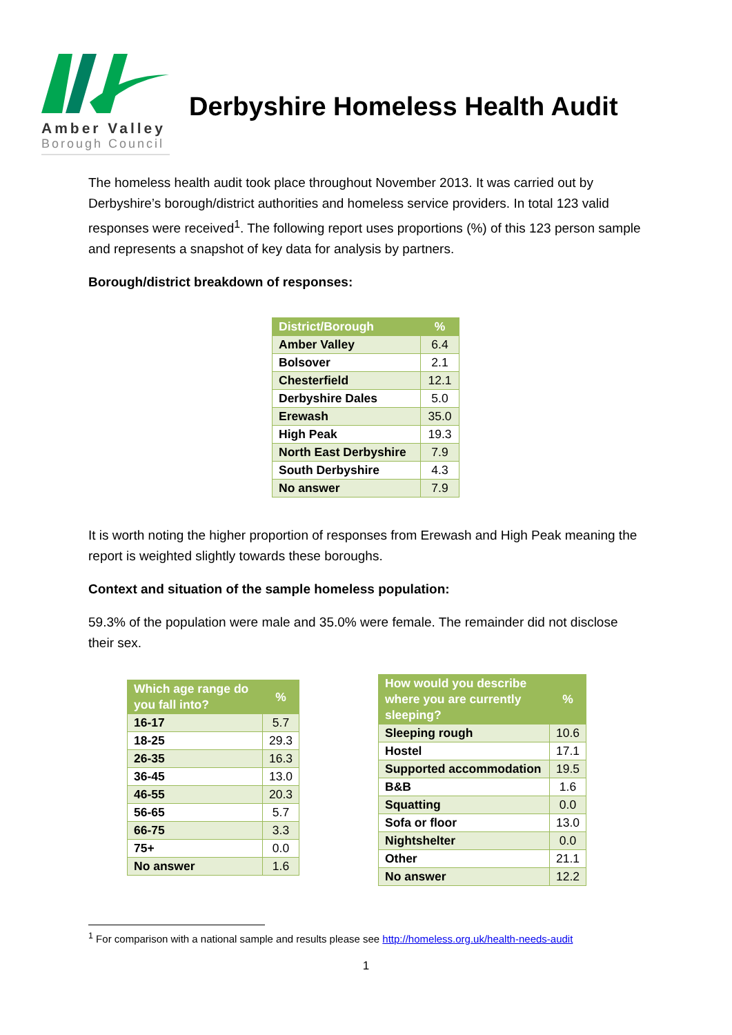Amber Valley
Borough Council
Derbyshire Homeless Health Audit
The homeless health audit took place throughout November 2013. It was carried out by Derbyshire’s borough/district authorities and homeless service providers. In total 123 valid responses were received<sup>1</sup>. The following report uses proportions (%) of this 123 person sample and represents a snapshot of key data for analysis by partners.
Borough/district breakdown of responses:
| District/Borough | % |
| --- | --- |
| Amber Valley | 6.4 |
| Bolsover | 2.1 |
| Chesterfield | 12.1 |
| Derbyshire Dales | 5.0 |
| Erewash | 35.0 |
| High Peak | 19.3 |
| North East Derbyshire | 7.9 |
| South Derbyshire | 4.3 |
| No answer | 7.9 |
It is worth noting the higher proportion of responses from Erewash and High Peak meaning the report is weighted slightly towards these boroughs.
Context and situation of the sample homeless population:
59.3% of the population were male and 35.0% were female. The remainder did not disclose their sex.
| Which age range do you fall into? | % |
| --- | --- |
| 16-17 | 5.7 |
| 18-25 | 29.3 |
| 26-35 | 16.3 |
| 36-45 | 13.0 |
| 46-55 | 20.3 |
| 56-65 | 5.7 |
| 66-75 | 3.3 |
| 75+ | 0.0 |
| No answer | 1.6 |
| How would you describe where you are currently sleeping? | % |
| --- | --- |
| Sleeping rough | 10.6 |
| Hostel | 17.1 |
| Supported accommodation | 19.5 |
| B&B | 1.6 |
| Squatting | 0.0 |
| Sofa or floor | 13.0 |
| Nightshelter | 0.0 |
| Other | 21.1 |
| No answer | 12.2 |
<sup>1</sup> For comparison with a national sample and results please see http://homeless.org.uk/health-needs-audit
1